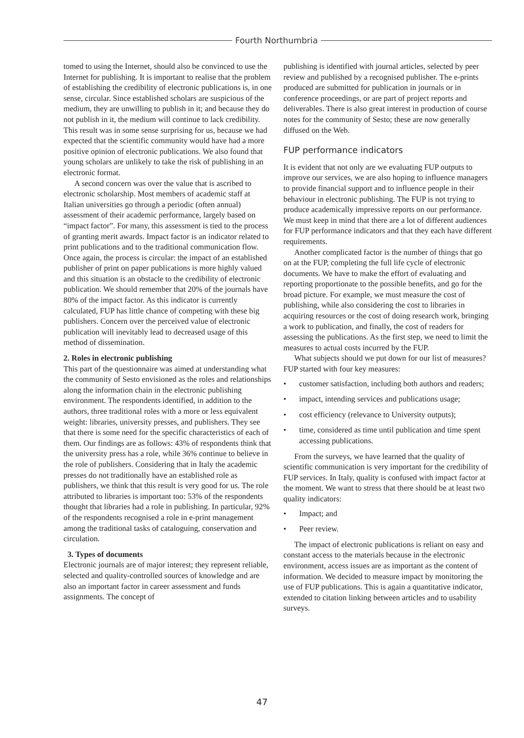Fourth Northumbria
tomed to using the Internet, should also be convinced to use the Internet for publishing. It is important to realise that the problem of establishing the credibility of electronic publications is, in one sense, circular. Since established scholars are suspicious of the medium, they are unwilling to publish in it; and because they do not publish in it, the medium will continue to lack credibility. This result was in some sense surprising for us, because we had expected that the scientific community would have had a more positive opinion of electronic publications. We also found that young scholars are unlikely to take the risk of publishing in an electronic format.
A second concern was over the value that is ascribed to electronic scholarship. Most members of academic staff at Italian universities go through a periodic (often annual) assessment of their academic performance, largely based on “impact factor”. For many, this assessment is tied to the process of granting merit awards. Impact factor is an indicator related to print publications and to the traditional communication flow. Once again, the process is circular: the impact of an established publisher of print on paper publications is more highly valued and this situation is an obstacle to the credibility of electronic publication. We should remember that 20% of the journals have 80% of the impact factor. As this indicator is currently calculated, FUP has little chance of competing with these big publishers. Concern over the perceived value of electronic publication will inevitably lead to decreased usage of this method of dissemination.
2. Roles in electronic publishing
This part of the questionnaire was aimed at understanding what the community of Sesto envisioned as the roles and relationships along the information chain in the electronic publishing environment. The respondents identified, in addition to the authors, three traditional roles with a more or less equivalent weight: libraries, university presses, and publishers. They see that there is some need for the specific characteristics of each of them. Our findings are as follows: 43% of respondents think that the university press has a role, while 36% continue to believe in the role of publishers. Considering that in Italy the academic presses do not traditionally have an established role as publishers, we think that this result is very good for us. The role attributed to libraries is important too: 53% of the respondents thought that libraries had a role in publishing. In particular, 92% of the respondents recognised a role in e-print management among the traditional tasks of cataloguing, conservation and circulation.
3. Types of documents
Electronic journals are of major interest; they represent reliable, selected and quality-controlled sources of knowledge and are also an important factor in career assessment and funds assignments. The concept of
publishing is identified with journal articles, selected by peer review and published by a recognised publisher. The e-prints produced are submitted for publication in journals or in conference proceedings, or are part of project reports and deliverables. There is also great interest in production of course notes for the community of Sesto; these are now generally diffused on the Web.
FUP performance indicators
It is evident that not only are we evaluating FUP outputs to improve our services, we are also hoping to influence managers to provide financial support and to influence people in their behaviour in electronic publishing. The FUP is not trying to produce academically impressive reports on our performance. We must keep in mind that there are a lot of different audiences for FUP performance indicators and that they each have different requirements.
Another complicated factor is the number of things that go on at the FUP, completing the full life cycle of electronic documents. We have to make the effort of evaluating and reporting proportionate to the possible benefits, and go for the broad picture. For example, we must measure the cost of publishing, while also considering the cost to libraries in acquiring resources or the cost of doing research work, bringing a work to publication, and finally, the cost of readers for assessing the publications. As the first step, we need to limit the measures to actual costs incurred by the FUP.
What subjects should we put down for our list of measures? FUP started with four key measures:
• customer satisfaction, including both authors and readers;
• impact, intending services and publications usage;
• cost efficiency (relevance to University outputs);
• time, considered as time until publication and time spent accessing publications.
From the surveys, we have learned that the quality of scientific communication is very important for the credibility of FUP services. In Italy, quality is confused with impact factor at the moment. We want to stress that there should be at least two quality indicators:
• Impact; and
• Peer review.
The impact of electronic publications is reliant on easy and constant access to the materials because in the electronic environment, access issues are as important as the content of information. We decided to measure impact by monitoring the use of FUP publications. This is again a quantitative indicator, extended to citation linking between articles and to usability surveys.
47